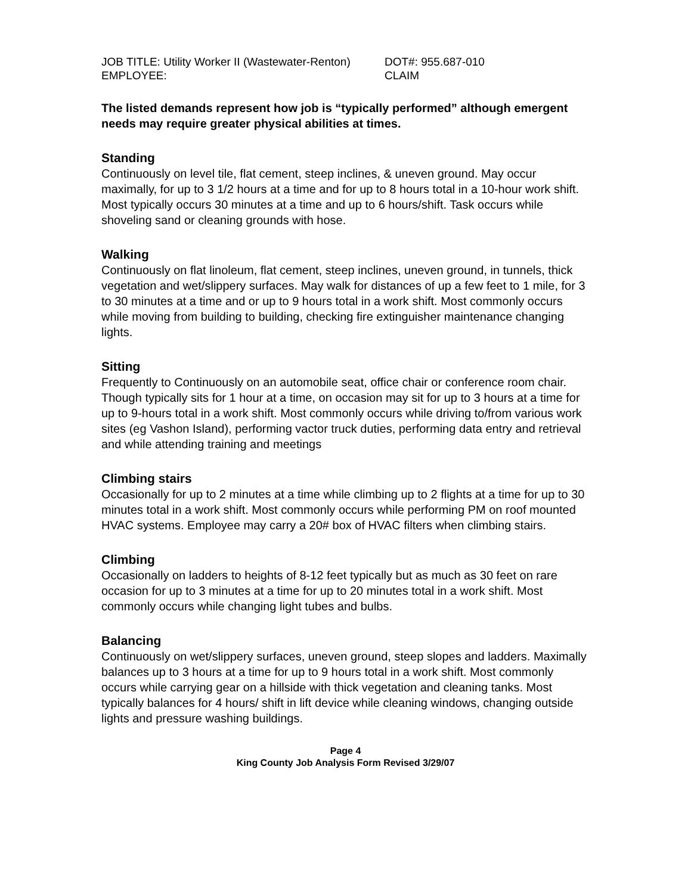JOB TITLE: Utility Worker II (Wastewater-Renton)
DOT#: 955.687-010
EMPLOYEE: CLAIM
The listed demands represent how job is “typically performed” although emergent needs may require greater physical abilities at times.
Standing
Continuously on level tile, flat cement, steep inclines, & uneven ground. May occur maximally, for up to 3 1/2 hours at a time and for up to 8 hours total in a 10-hour work shift. Most typically occurs 30 minutes at a time and up to 6 hours/shift. Task occurs while shoveling sand or cleaning grounds with hose.
Walking
Continuously on flat linoleum, flat cement, steep inclines, uneven ground, in tunnels, thick vegetation and wet/slippery surfaces. May walk for distances of up a few feet to 1 mile, for 3 to 30 minutes at a time and or up to 9 hours total in a work shift. Most commonly occurs while moving from building to building, checking fire extinguisher maintenance changing lights.
Sitting
Frequently to Continuously on an automobile seat, office chair or conference room chair. Though typically sits for 1 hour at a time, on occasion may sit for up to 3 hours at a time for up to 9-hours total in a work shift. Most commonly occurs while driving to/from various work sites (eg Vashon Island), performing vactor truck duties, performing data entry and retrieval and while attending training and meetings
Climbing stairs
Occasionally for up to 2 minutes at a time while climbing up to 2 flights at a time for up to 30 minutes total in a work shift. Most commonly occurs while performing PM on roof mounted HVAC systems. Employee may carry a 20# box of HVAC filters when climbing stairs.
Climbing
Occasionally on ladders to heights of 8-12 feet typically but as much as 30 feet on rare occasion for up to 3 minutes at a time for up to 20 minutes total in a work shift. Most commonly occurs while changing light tubes and bulbs.
Balancing
Continuously on wet/slippery surfaces, uneven ground, steep slopes and ladders. Maximally balances up to 3 hours at a time for up to 9 hours total in a work shift. Most commonly occurs while carrying gear on a hillside with thick vegetation and cleaning tanks. Most typically balances for 4 hours/ shift in lift device while cleaning windows, changing outside lights and pressure washing buildings.
Page 4
King County Job Analysis Form Revised 3/29/07